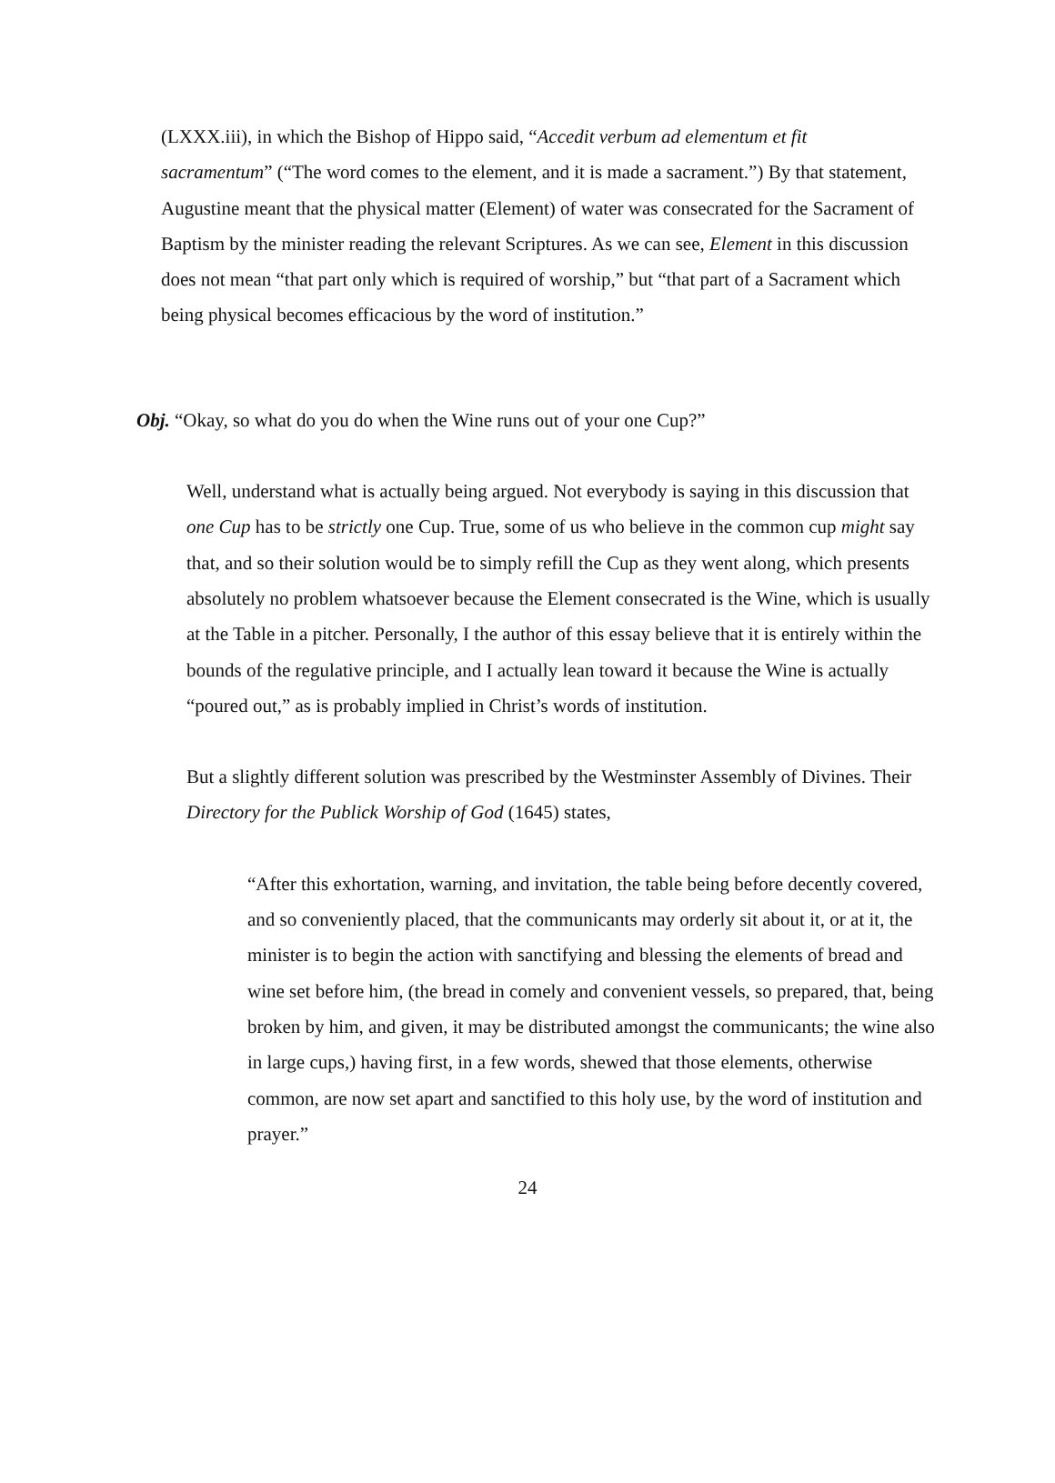(LXXX.iii), in which the Bishop of Hippo said, “Accedit verbum ad elementum et fit sacramentum” (“The word comes to the element, and it is made a sacrament.”) By that statement, Augustine meant that the physical matter (Element) of water was consecrated for the Sacrament of Baptism by the minister reading the relevant Scriptures. As we can see, Element in this discussion does not mean “that part only which is required of worship,” but “that part of a Sacrament which being physical becomes efficacious by the word of institution.”
Obj. “Okay, so what do you do when the Wine runs out of your one Cup?”
Well, understand what is actually being argued. Not everybody is saying in this discussion that one Cup has to be strictly one Cup. True, some of us who believe in the common cup might say that, and so their solution would be to simply refill the Cup as they went along, which presents absolutely no problem whatsoever because the Element consecrated is the Wine, which is usually at the Table in a pitcher. Personally, I the author of this essay believe that it is entirely within the bounds of the regulative principle, and I actually lean toward it because the Wine is actually “poured out,” as is probably implied in Christ’s words of institution.
But a slightly different solution was prescribed by the Westminster Assembly of Divines. Their Directory for the Publick Worship of God (1645) states,
“After this exhortation, warning, and invitation, the table being before decently covered, and so conveniently placed, that the communicants may orderly sit about it, or at it, the minister is to begin the action with sanctifying and blessing the elements of bread and wine set before him, (the bread in comely and convenient vessels, so prepared, that, being broken by him, and given, it may be distributed amongst the communicants; the wine also in large cups,) having first, in a few words, shewed that those elements, otherwise common, are now set apart and sanctified to this holy use, by the word of institution and prayer.”
24